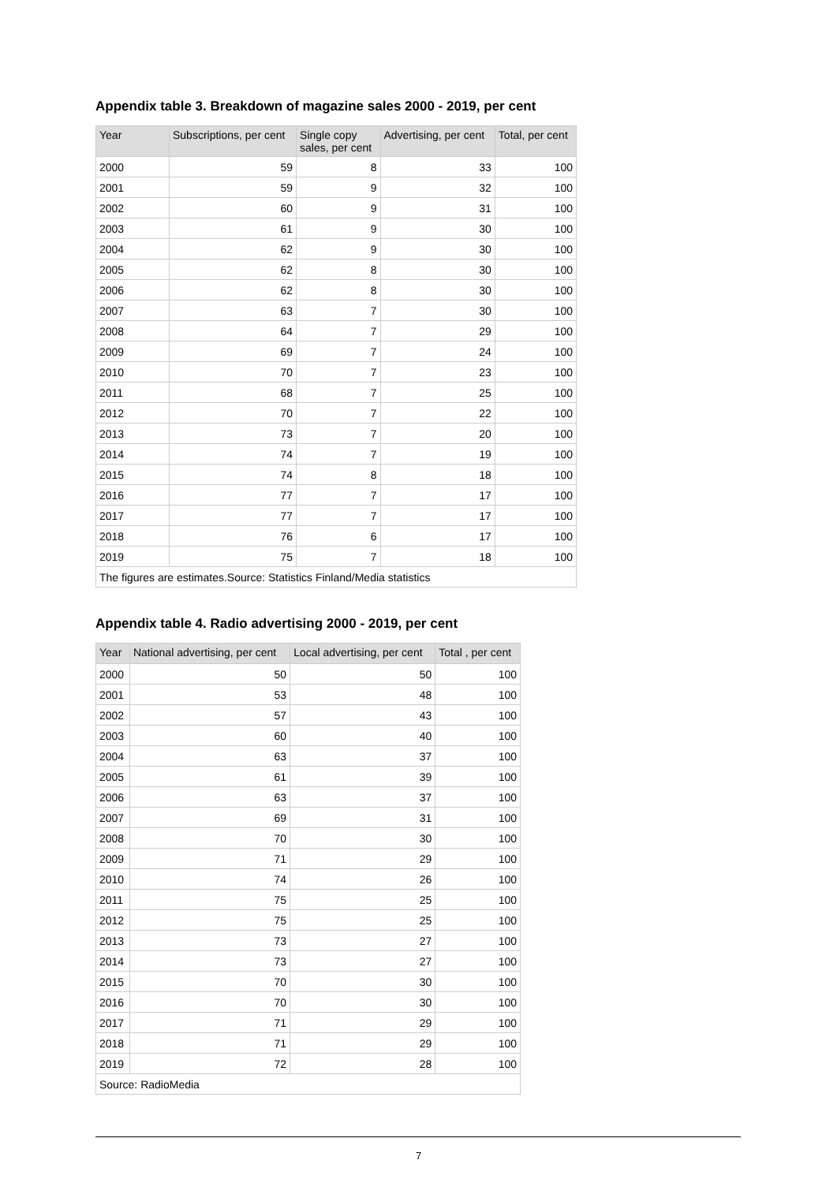Appendix table 3. Breakdown of magazine sales 2000 - 2019, per cent
| Year | Subscriptions, per cent | Single copy sales, per cent | Advertising, per cent | Total, per cent |
| --- | --- | --- | --- | --- |
| 2000 | 59 | 8 | 33 | 100 |
| 2001 | 59 | 9 | 32 | 100 |
| 2002 | 60 | 9 | 31 | 100 |
| 2003 | 61 | 9 | 30 | 100 |
| 2004 | 62 | 9 | 30 | 100 |
| 2005 | 62 | 8 | 30 | 100 |
| 2006 | 62 | 8 | 30 | 100 |
| 2007 | 63 | 7 | 30 | 100 |
| 2008 | 64 | 7 | 29 | 100 |
| 2009 | 69 | 7 | 24 | 100 |
| 2010 | 70 | 7 | 23 | 100 |
| 2011 | 68 | 7 | 25 | 100 |
| 2012 | 70 | 7 | 22 | 100 |
| 2013 | 73 | 7 | 20 | 100 |
| 2014 | 74 | 7 | 19 | 100 |
| 2015 | 74 | 8 | 18 | 100 |
| 2016 | 77 | 7 | 17 | 100 |
| 2017 | 77 | 7 | 17 | 100 |
| 2018 | 76 | 6 | 17 | 100 |
| 2019 | 75 | 7 | 18 | 100 |
| The figures are estimates.Source: Statistics Finland/Media statistics | | | | |
Appendix table 4. Radio advertising 2000 - 2019, per cent
| Year | National advertising, per cent | Local advertising, per cent | Total , per cent |
| --- | --- | --- | --- |
| 2000 | 50 | 50 | 100 |
| 2001 | 53 | 48 | 100 |
| 2002 | 57 | 43 | 100 |
| 2003 | 60 | 40 | 100 |
| 2004 | 63 | 37 | 100 |
| 2005 | 61 | 39 | 100 |
| 2006 | 63 | 37 | 100 |
| 2007 | 69 | 31 | 100 |
| 2008 | 70 | 30 | 100 |
| 2009 | 71 | 29 | 100 |
| 2010 | 74 | 26 | 100 |
| 2011 | 75 | 25 | 100 |
| 2012 | 75 | 25 | 100 |
| 2013 | 73 | 27 | 100 |
| 2014 | 73 | 27 | 100 |
| 2015 | 70 | 30 | 100 |
| 2016 | 70 | 30 | 100 |
| 2017 | 71 | 29 | 100 |
| 2018 | 71 | 29 | 100 |
| 2019 | 72 | 28 | 100 |
| Source: RadioMedia | | | |
7